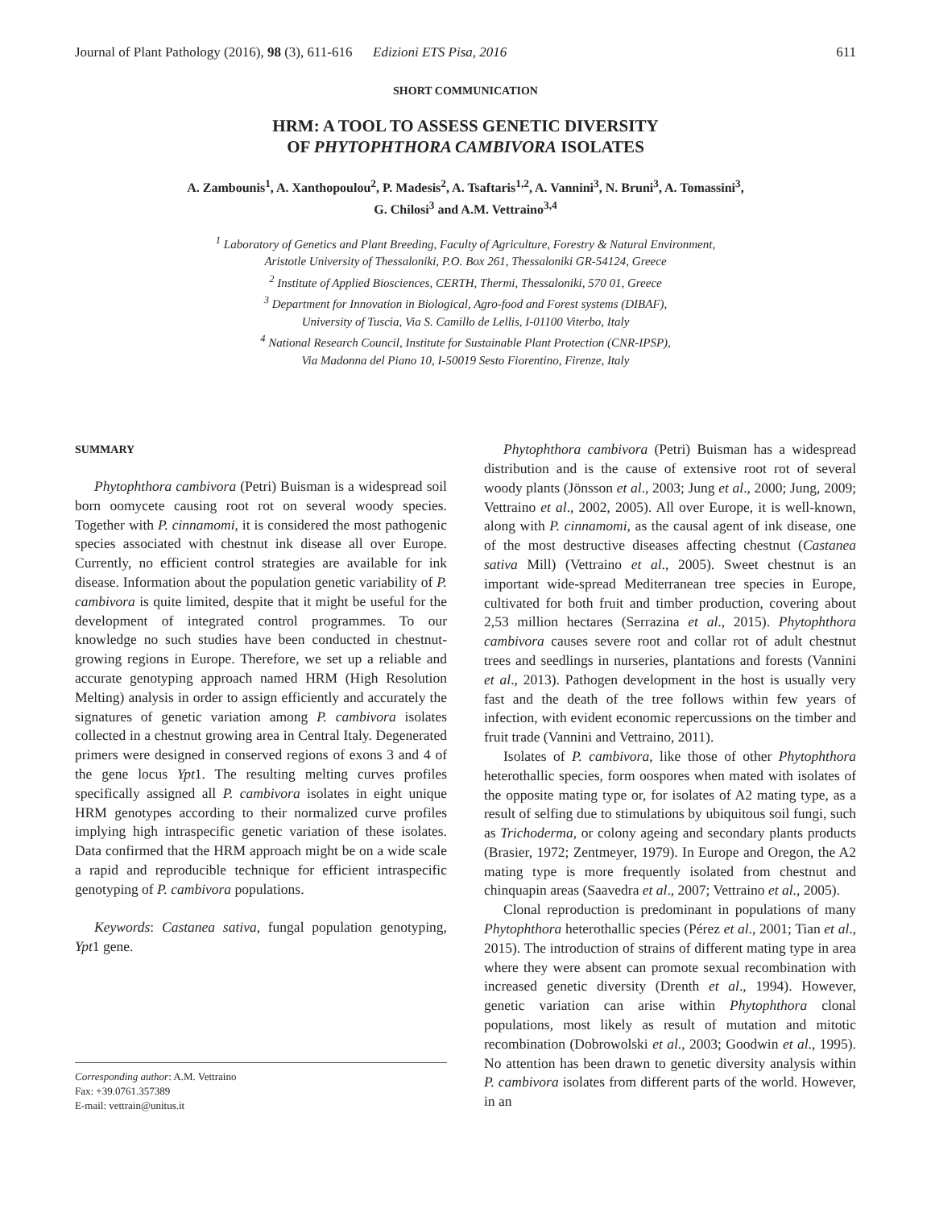Journal of Plant Pathology (2016), 98 (3), 611-616 Edizioni ETS Pisa, 2016 611
SHORT COMMUNICATION
HRM: A TOOL TO ASSESS GENETIC DIVERSITY
OF PHYTOPHTHORA CAMBIVORA ISOLATES
A. Zambounis<sup>1</sup>, A. Xanthopoulou<sup>2</sup>, P. Madesis<sup>2</sup>, A. Tsaftaris<sup>1,2</sup>, A. Vannini<sup>3</sup>, N. Bruni<sup>3</sup>, A. Tomassini<sup>3</sup>,
G. Chilosi<sup>3</sup> and A.M. Vettraino<sup>3,4</sup>
<sup>1</sup> Laboratory of Genetics and Plant Breeding, Faculty of Agriculture, Forestry & Natural Environment,
Aristotle University of Thessaloniki, P.O. Box 261, Thessaloniki GR-54124, Greece
<sup>2</sup> Institute of Applied Biosciences, CERTH, Thermi, Thessaloniki, 570 01, Greece
<sup>3</sup> Department for Innovation in Biological, Agro-food and Forest systems (DIBAF),
University of Tuscia, Via S. Camillo de Lellis, I-01100 Viterbo, Italy
<sup>4</sup> National Research Council, Institute for Sustainable Plant Protection (CNR-IPSP),
Via Madonna del Piano 10, I-50019 Sesto Fiorentino, Firenze, Italy
SUMMARY
Phytophthora cambivora (Petri) Buisman is a widespread soil born oomycete causing root rot on several woody species. Together with P. cinnamomi, it is considered the most pathogenic species associated with chestnut ink disease all over Europe. Currently, no efficient control strategies are available for ink disease. Information about the population genetic variability of P. cambivora is quite limited, despite that it might be useful for the development of integrated control programmes. To our knowledge no such studies have been conducted in chestnut-growing regions in Europe. Therefore, we set up a reliable and accurate genotyping approach named HRM (High Resolution Melting) analysis in order to assign efficiently and accurately the signatures of genetic variation among P. cambivora isolates collected in a chestnut growing area in Central Italy. Degenerated primers were designed in conserved regions of exons 3 and 4 of the gene locus Ypt1. The resulting melting curves profiles specifically assigned all P. cambivora isolates in eight unique HRM genotypes according to their normalized curve profiles implying high intraspecific genetic variation of these isolates. Data confirmed that the HRM approach might be on a wide scale a rapid and reproducible technique for efficient intraspecific genotyping of P. cambivora populations.
Keywords: Castanea sativa, fungal population genotyping, Ypt1 gene.
Phytophthora cambivora (Petri) Buisman has a widespread distribution and is the cause of extensive root rot of several woody plants (Jönsson et al., 2003; Jung et al., 2000; Jung, 2009; Vettraino et al., 2002, 2005). All over Europe, it is well-known, along with P. cinnamomi, as the causal agent of ink disease, one of the most destructive diseases affecting chestnut (Castanea sativa Mill) (Vettraino et al., 2005). Sweet chestnut is an important wide-spread Mediterranean tree species in Europe, cultivated for both fruit and timber production, covering about 2,53 million hectares (Serrazina et al., 2015). Phytophthora cambivora causes severe root and collar rot of adult chestnut trees and seedlings in nurseries, plantations and forests (Vannini et al., 2013). Pathogen development in the host is usually very fast and the death of the tree follows within few years of infection, with evident economic repercussions on the timber and fruit trade (Vannini and Vettraino, 2011).
Isolates of P. cambivora, like those of other Phytophthora heterothallic species, form oospores when mated with isolates of the opposite mating type or, for isolates of A2 mating type, as a result of selfing due to stimulations by ubiquitous soil fungi, such as Trichoderma, or colony ageing and secondary plants products (Brasier, 1972; Zentmeyer, 1979). In Europe and Oregon, the A2 mating type is more frequently isolated from chestnut and chinquapin areas (Saavedra et al., 2007; Vettraino et al., 2005).
Clonal reproduction is predominant in populations of many Phytophthora heterothallic species (Pérez et al., 2001; Tian et al., 2015). The introduction of strains of different mating type in area where they were absent can promote sexual recombination with increased genetic diversity (Drenth et al., 1994). However, genetic variation can arise within Phytophthora clonal populations, most likely as result of mutation and mitotic recombination (Dobrowolski et al., 2003; Goodwin et al., 1995). No attention has been drawn to genetic diversity analysis within P. cambivora isolates from different parts of the world. However, in an
Corresponding author: A.M. Vettraino
Fax: +39.0761.357389
E-mail: vettrain@unitus.it